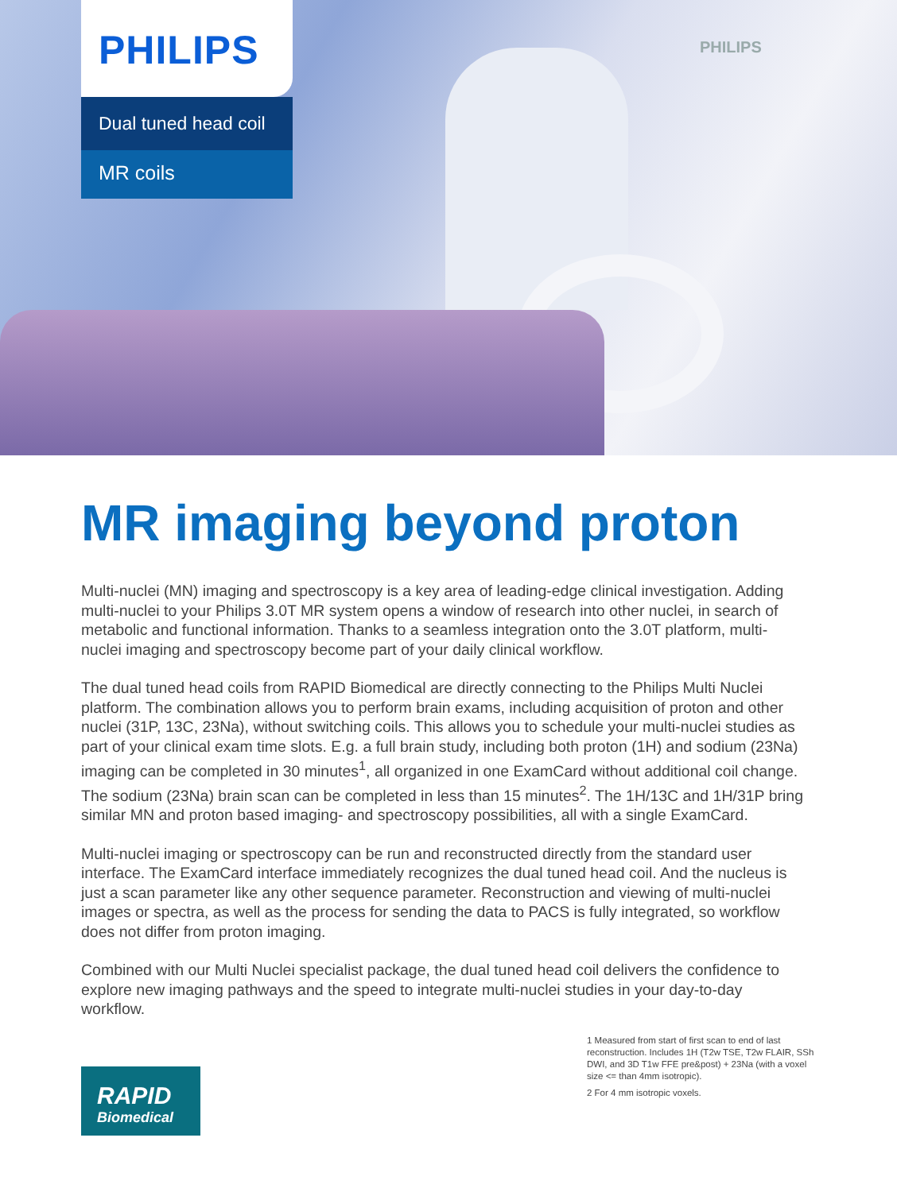PHILIPS
PHILIPS
Dual tuned head coil
MR coils
MR imaging beyond proton
Multi-nuclei (MN) imaging and spectroscopy is a key area of leading-edge clinical investigation. Adding multi-nuclei to your Philips 3.0T MR system opens a window of research into other nuclei, in search of metabolic and functional information. Thanks to a seamless integration onto the 3.0T platform, multi-nuclei imaging and spectroscopy become part of your daily clinical workflow.
The dual tuned head coils from RAPID Biomedical are directly connecting to the Philips Multi Nuclei platform. The combination allows you to perform brain exams, including acquisition of proton and other nuclei (31P, 13C, 23Na), without switching coils. This allows you to schedule your multi-nuclei studies as part of your clinical exam time slots. E.g. a full brain study, including both proton (1H) and sodium (23Na) imaging can be completed in 30 minutes<sup>1</sup>, all organized in one ExamCard without additional coil change. The sodium (23Na) brain scan can be completed in less than 15 minutes<sup>2</sup>. The 1H/13C and 1H/31P bring similar MN and proton based imaging- and spectroscopy possibilities, all with a single ExamCard.
Multi-nuclei imaging or spectroscopy can be run and reconstructed directly from the standard user interface. The ExamCard interface immediately recognizes the dual tuned head coil. And the nucleus is just a scan parameter like any other sequence parameter. Reconstruction and viewing of multi-nuclei images or spectra, as well as the process for sending the data to PACS is fully integrated, so workflow does not differ from proton imaging.
Combined with our Multi Nuclei specialist package, the dual tuned head coil delivers the confidence to explore new imaging pathways and the speed to integrate multi-nuclei studies in your day-to-day workflow.
RAPID
Biomedical
1 Measured from start of first scan to end of last reconstruction. Includes 1H (T2w TSE, T2w FLAIR, SSh DWI, and 3D T1w FFE pre&post) + 23Na (with a voxel size <= than 4mm isotropic).
2 For 4 mm isotropic voxels.